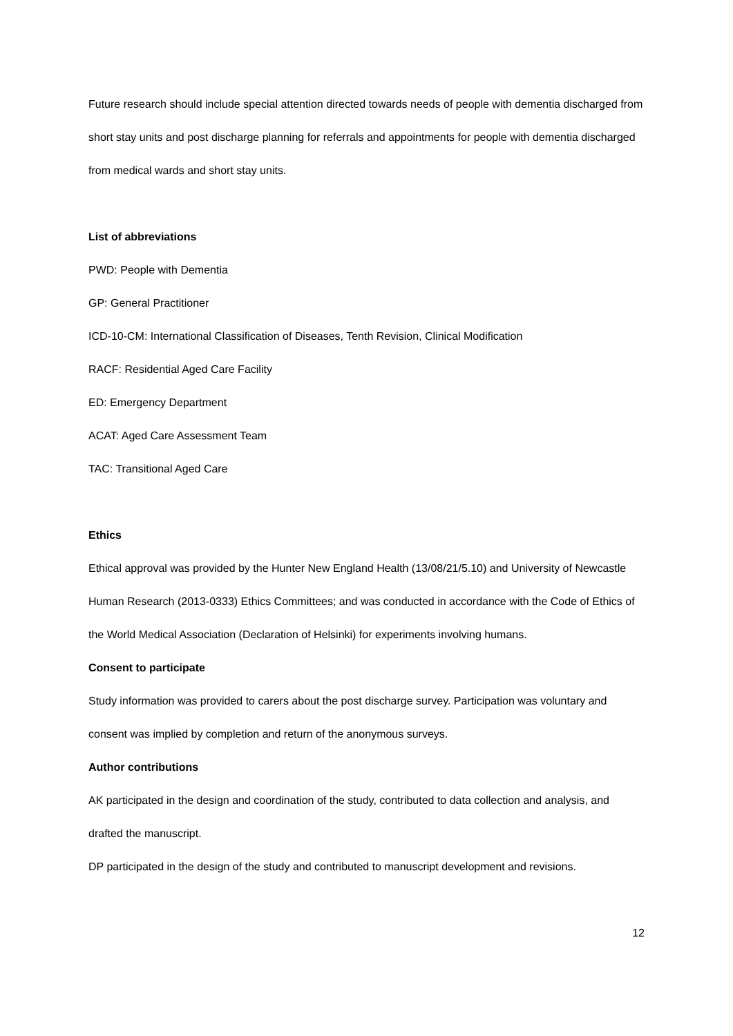Future research should include special attention directed towards needs of people with dementia discharged from short stay units and post discharge planning for referrals and appointments for people with dementia discharged from medical wards and short stay units.
List of abbreviations
PWD: People with Dementia
GP: General Practitioner
ICD-10-CM: International Classification of Diseases, Tenth Revision, Clinical Modification
RACF: Residential Aged Care Facility
ED: Emergency Department
ACAT: Aged Care Assessment Team
TAC: Transitional Aged Care
Ethics
Ethical approval was provided by the Hunter New England Health (13/08/21/5.10) and University of Newcastle Human Research (2013-0333) Ethics Committees; and was conducted in accordance with the Code of Ethics of the World Medical Association (Declaration of Helsinki) for experiments involving humans.
Consent to participate
Study information was provided to carers about the post discharge survey. Participation was voluntary and consent was implied by completion and return of the anonymous surveys.
Author contributions
AK participated in the design and coordination of the study, contributed to data collection and analysis, and drafted the manuscript.
DP participated in the design of the study and contributed to manuscript development and revisions.
12